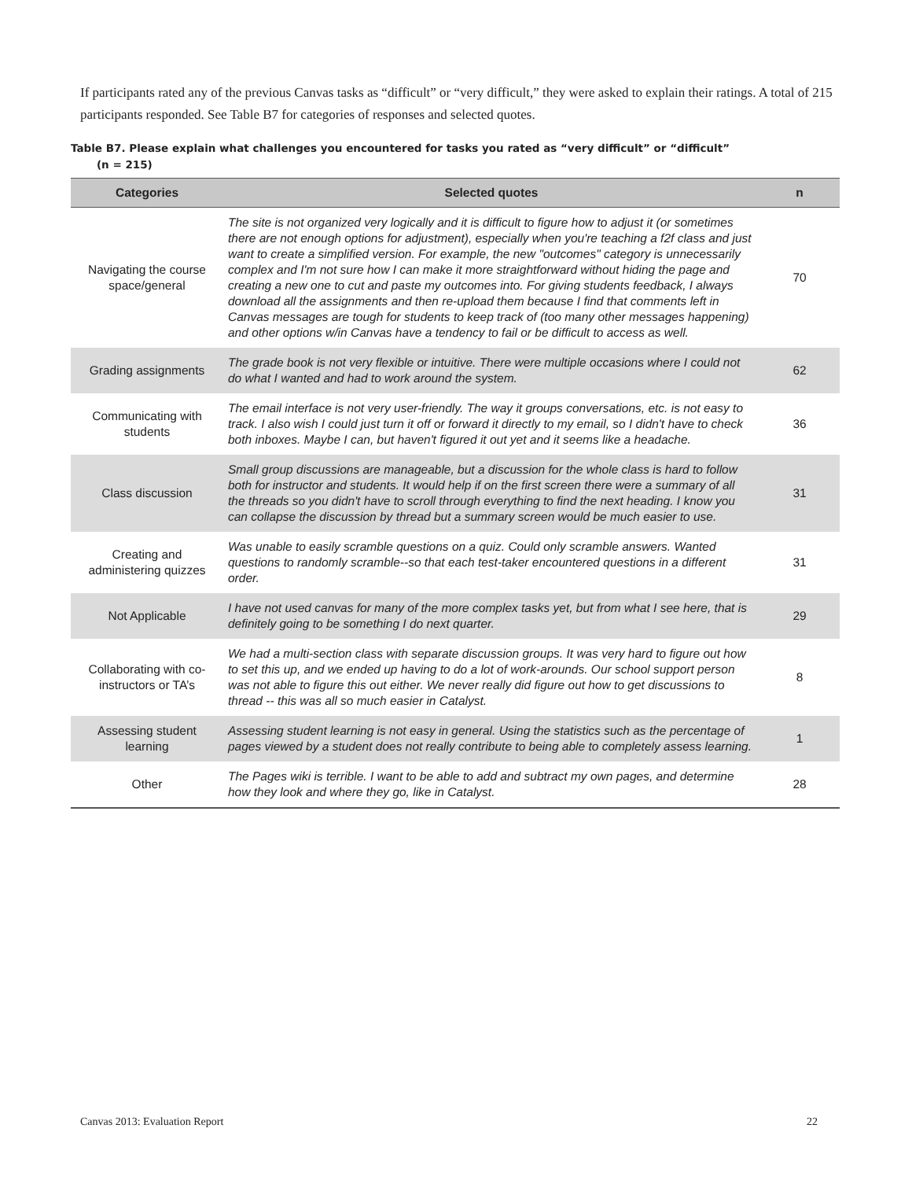If participants rated any of the previous Canvas tasks as “difficult” or “very difficult,” they were asked to explain their ratings. A total of 215 participants responded. See Table B7 for categories of responses and selected quotes.
Table B7. Please explain what challenges you encountered for tasks you rated as “very difficult” or “difficult”
(n = 215)
| Categories | Selected quotes | n |
| --- | --- | --- |
| Navigating the course space/general | The site is not organized very logically and it is difficult to figure how to adjust it (or sometimes there are not enough options for adjustment), especially when you're teaching a f2f class and just want to create a simplified version. For example, the new "outcomes" category is unnecessarily complex and I'm not sure how I can make it more straightforward without hiding the page and creating a new one to cut and paste my outcomes into. For giving students feedback, I always download all the assignments and then re-upload them because I find that comments left in Canvas messages are tough for students to keep track of (too many other messages happening) and other options w/in Canvas have a tendency to fail or be difficult to access as well. | 70 |
| Grading assignments | The grade book is not very flexible or intuitive. There were multiple occasions where I could not do what I wanted and had to work around the system. | 62 |
| Communicating with students | The email interface is not very user-friendly. The way it groups conversations, etc. is not easy to track. I also wish I could just turn it off or forward it directly to my email, so I didn't have to check both inboxes. Maybe I can, but haven't figured it out yet and it seems like a headache. | 36 |
| Class discussion | Small group discussions are manageable, but a discussion for the whole class is hard to follow both for instructor and students. It would help if on the first screen there were a summary of all the threads so you didn't have to scroll through everything to find the next heading. I know you can collapse the discussion by thread but a summary screen would be much easier to use. | 31 |
| Creating and administering quizzes | Was unable to easily scramble questions on a quiz. Could only scramble answers. Wanted questions to randomly scramble--so that each test-taker encountered questions in a different order. | 31 |
| Not Applicable | I have not used canvas for many of the more complex tasks yet, but from what I see here, that is definitely going to be something I do next quarter. | 29 |
| Collaborating with co-instructors or TA’s | We had a multi-section class with separate discussion groups. It was very hard to figure out how to set this up, and we ended up having to do a lot of work-arounds. Our school support person was not able to figure this out either. We never really did figure out how to get discussions to thread -- this was all so much easier in Catalyst. | 8 |
| Assessing student learning | Assessing student learning is not easy in general. Using the statistics such as the percentage of pages viewed by a student does not really contribute to being able to completely assess learning. | 1 |
| Other | The Pages wiki is terrible. I want to be able to add and subtract my own pages, and determine how they look and where they go, like in Catalyst. | 28 |
Canvas 2013: Evaluation Report 22